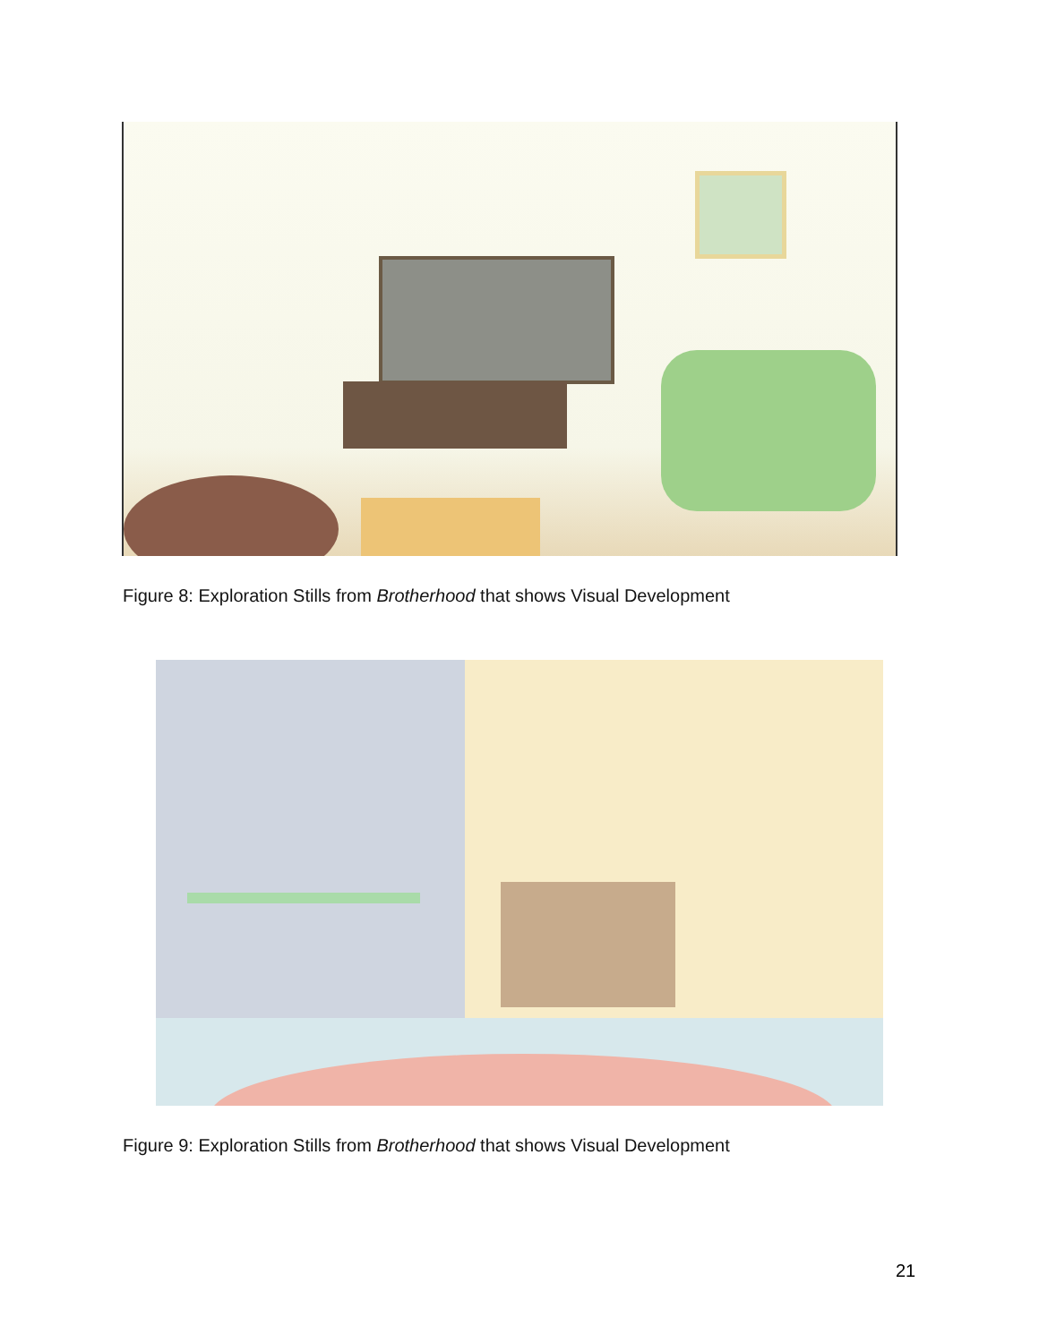Figure 8: Exploration Stills from Brotherhood that shows Visual Development
Figure 9: Exploration Stills from Brotherhood that shows Visual Development
21